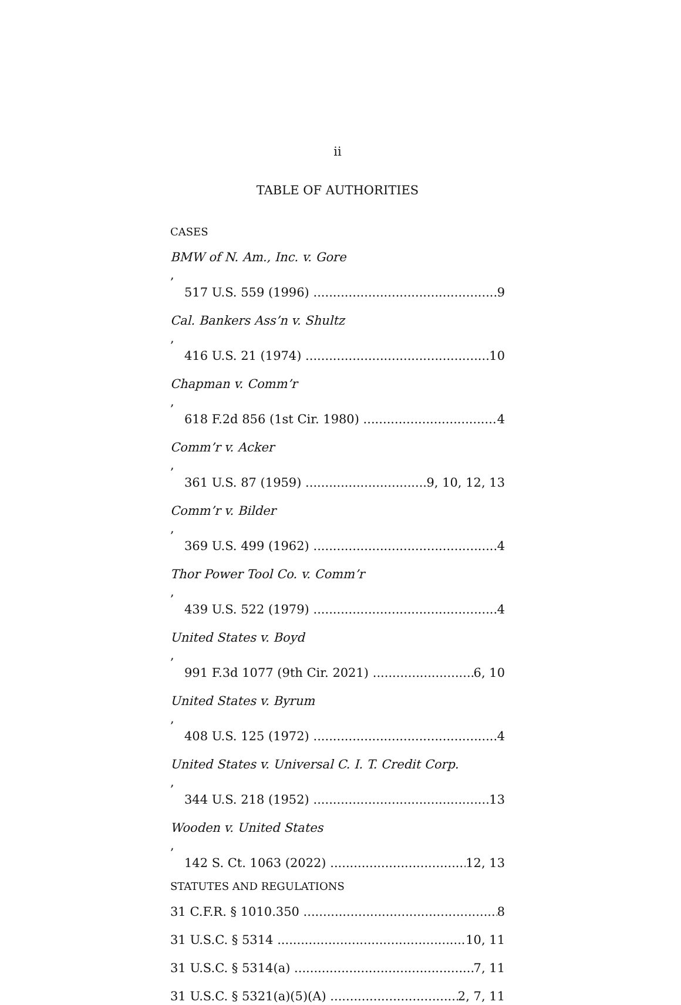ii
TABLE OF AUTHORITIES
CASES
BMW of N. Am., Inc. v. Gore,
517 U.S. 559 (1996) 9
Cal. Bankers Ass’n v. Shultz,
416 U.S. 21 (1974) 10
Chapman v. Comm’r,
618 F.2d 856 (1st Cir. 1980) 4
Comm’r v. Acker,
361 U.S. 87 (1959) 9, 10, 12, 13
Comm’r v. Bilder,
369 U.S. 499 (1962) 4
Thor Power Tool Co. v. Comm’r,
439 U.S. 522 (1979) 4
United States v. Boyd,
991 F.3d 1077 (9th Cir. 2021) 6, 10
United States v. Byrum,
408 U.S. 125 (1972) 4
United States v. Universal C. I. T. Credit Corp.,
344 U.S. 218 (1952) 13
Wooden v. United States,
142 S. Ct. 1063 (2022) 12, 13
STATUTES AND REGULATIONS
31 C.F.R. § 1010.350 8
31 U.S.C. § 5314 10, 11
31 U.S.C. § 5314(a) 7, 11
31 U.S.C. § 5321(a)(5)(A) 2, 7, 11